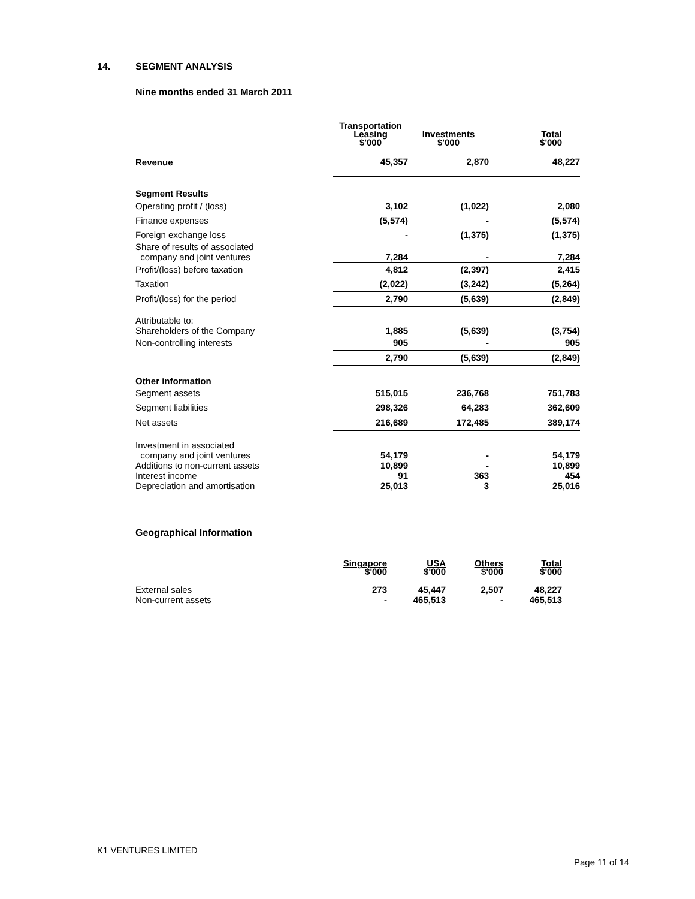14. SEGMENT ANALYSIS
Nine months ended 31 March 2011
| | Transportation Leasing $'000 | Investments $'000 | Total $'000 |
| --- | --- | --- | --- |
| Revenue | 45,357 | 2,870 | 48,227 |
| Segment Results | | | |
| Operating profit / (loss) | 3,102 | (1,022) | 2,080 |
| Finance expenses | (5,574) | - | (5,574) |
| Foreign exchange loss | - | (1,375) | (1,375) |
| Share of results of associated company and joint ventures | 7,284 | - | 7,284 |
| Profit/(loss) before taxation | 4,812 | (2,397) | 2,415 |
| Taxation | (2,022) | (3,242) | (5,264) |
| Profit/(loss) for the period | 2,790 | (5,639) | (2,849) |
| Attributable to: Shareholders of the Company | 1,885 | (5,639) | (3,754) |
| Non-controlling interests | 905 | - | 905 |
| | 2,790 | (5,639) | (2,849) |
| Other information | | | |
| Segment assets | 515,015 | 236,768 | 751,783 |
| Segment liabilities | 298,326 | 64,283 | 362,609 |
| Net assets | 216,689 | 172,485 | 389,174 |
| Investment in associated company and joint ventures Additions to non-current assets Interest income Depreciation and amortisation | 54,179 10,899 91 25,013 | - - 363 3 | 54,179 10,899 454 25,016 |
Geographical Information
| | Singapore $'000 | USA $'000 | Others $'000 | Total $'000 |
| --- | --- | --- | --- | --- |
| External sales Non-current assets | 273 - | 45,447 465,513 | 2,507 - | 48,227 465,513 |
K1 VENTURES LIMITED
Page 11 of 14